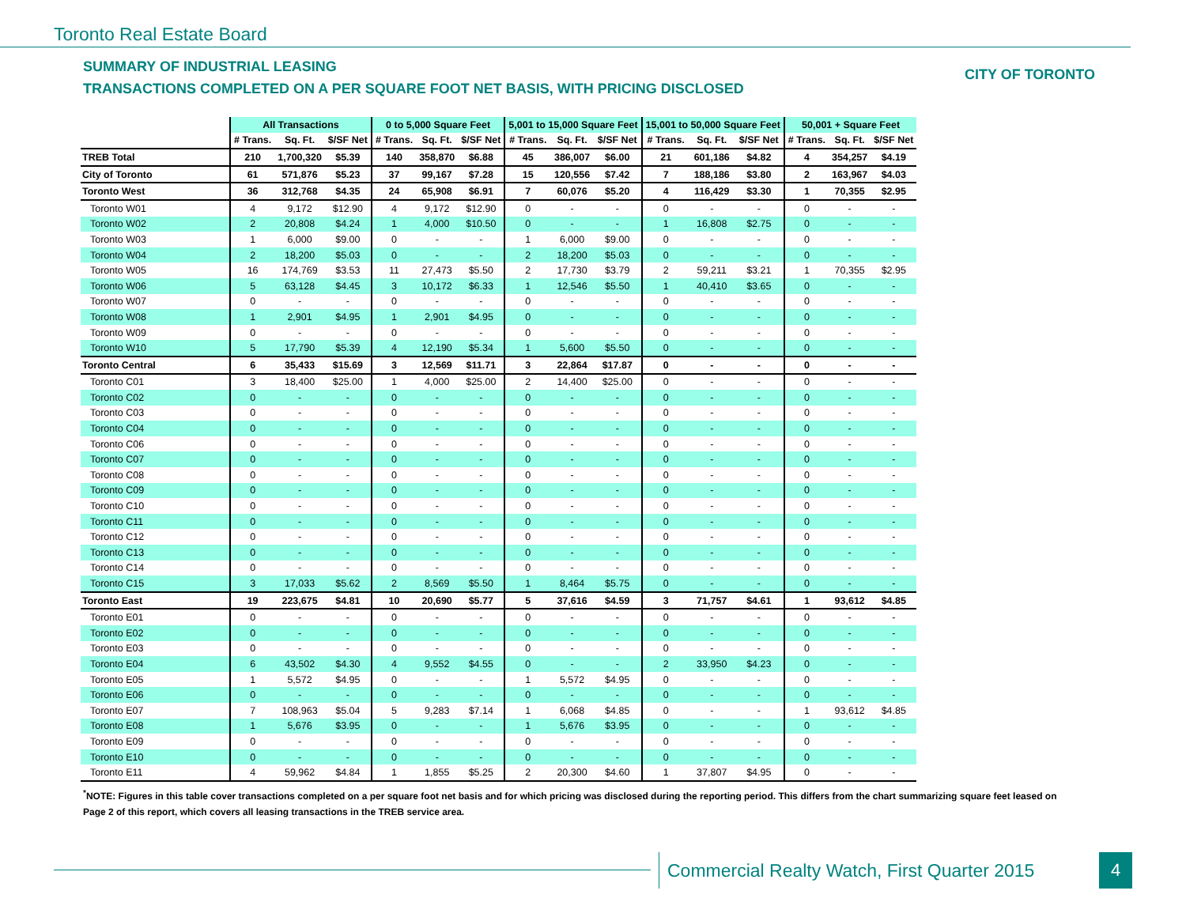Toronto Real Estate Board
SUMMARY OF INDUSTRIAL LEASING
TRANSACTIONS COMPLETED ON A PER SQUARE FOOT NET BASIS, WITH PRICING DISCLOSED
CITY OF TORONTO
| | All Transactions | | | 0 to 5,000 Square Feet | | | 5,001 to 15,000 Square Feet | | | 15,001 to 50,000 Square Feet | | | 50,001 + Square Feet | | |
| --- | --- | --- | --- | --- | --- | --- | --- | --- | --- | --- | --- | --- | --- | --- | --- |
| | # Trans. | Sq. Ft. | $/SF Net | # Trans. | Sq. Ft. | $/SF Net | # Trans. | Sq. Ft. | $/SF Net | # Trans. | Sq. Ft. | $/SF Net | # Trans. | Sq. Ft. | $/SF Net |
| TREB Total | 210 | 1,700,320 | $5.39 | 140 | 358,870 | $6.88 | 45 | 386,007 | $6.00 | 21 | 601,186 | $4.82 | 4 | 354,257 | $4.19 |
| City of Toronto | 61 | 571,876 | $5.23 | 37 | 99,167 | $7.28 | 15 | 120,556 | $7.42 | 7 | 188,186 | $3.80 | 2 | 163,967 | $4.03 |
| Toronto West | 36 | 312,768 | $4.35 | 24 | 65,908 | $6.91 | 7 | 60,076 | $5.20 | 4 | 116,429 | $3.30 | 1 | 70,355 | $2.95 |
| Toronto W01 | 4 | 9,172 | $12.90 | 4 | 9,172 | $12.90 | 0 | - | - | 0 | - | - | 0 | - | - |
| Toronto W02 | 2 | 20,808 | $4.24 | 1 | 4,000 | $10.50 | 0 | - | - | 1 | 16,808 | $2.75 | 0 | - | - |
| Toronto W03 | 1 | 6,000 | $9.00 | 0 | - | - | 1 | 6,000 | $9.00 | 0 | - | - | 0 | - | - |
| Toronto W04 | 2 | 18,200 | $5.03 | 0 | - | - | 2 | 18,200 | $5.03 | 0 | - | - | 0 | - | - |
| Toronto W05 | 16 | 174,769 | $3.53 | 11 | 27,473 | $5.50 | 2 | 17,730 | $3.79 | 2 | 59,211 | $3.21 | 1 | 70,355 | $2.95 |
| Toronto W06 | 5 | 63,128 | $4.45 | 3 | 10,172 | $6.33 | 1 | 12,546 | $5.50 | 1 | 40,410 | $3.65 | 0 | - | - |
| Toronto W07 | 0 | - | - | 0 | - | - | 0 | - | - | 0 | - | - | 0 | - | - |
| Toronto W08 | 1 | 2,901 | $4.95 | 1 | 2,901 | $4.95 | 0 | - | - | 0 | - | - | 0 | - | - |
| Toronto W09 | 0 | - | - | 0 | - | - | 0 | - | - | 0 | - | - | 0 | - | - |
| Toronto W10 | 5 | 17,790 | $5.39 | 4 | 12,190 | $5.34 | 1 | 5,600 | $5.50 | 0 | - | - | 0 | - | - |
| Toronto Central | 6 | 35,433 | $15.69 | 3 | 12,569 | $11.71 | 3 | 22,864 | $17.87 | 0 | - | - | 0 | - | - |
| Toronto C01 | 3 | 18,400 | $25.00 | 1 | 4,000 | $25.00 | 2 | 14,400 | $25.00 | 0 | - | - | 0 | - | - |
| Toronto C02 | 0 | - | - | 0 | - | - | 0 | - | - | 0 | - | - | 0 | - | - |
| Toronto C03 | 0 | - | - | 0 | - | - | 0 | - | - | 0 | - | - | 0 | - | - |
| Toronto C04 | 0 | - | - | 0 | - | - | 0 | - | - | 0 | - | - | 0 | - | - |
| Toronto C06 | 0 | - | - | 0 | - | - | 0 | - | - | 0 | - | - | 0 | - | - |
| Toronto C07 | 0 | - | - | 0 | - | - | 0 | - | - | 0 | - | - | 0 | - | - |
| Toronto C08 | 0 | - | - | 0 | - | - | 0 | - | - | 0 | - | - | 0 | - | - |
| Toronto C09 | 0 | - | - | 0 | - | - | 0 | - | - | 0 | - | - | 0 | - | - |
| Toronto C10 | 0 | - | - | 0 | - | - | 0 | - | - | 0 | - | - | 0 | - | - |
| Toronto C11 | 0 | - | - | 0 | - | - | 0 | - | - | 0 | - | - | 0 | - | - |
| Toronto C12 | 0 | - | - | 0 | - | - | 0 | - | - | 0 | - | - | 0 | - | - |
| Toronto C13 | 0 | - | - | 0 | - | - | 0 | - | - | 0 | - | - | 0 | - | - |
| Toronto C14 | 0 | - | - | 0 | - | - | 0 | - | - | 0 | - | - | 0 | - | - |
| Toronto C15 | 3 | 17,033 | $5.62 | 2 | 8,569 | $5.50 | 1 | 8,464 | $5.75 | 0 | - | - | 0 | - | - |
| Toronto East | 19 | 223,675 | $4.81 | 10 | 20,690 | $5.77 | 5 | 37,616 | $4.59 | 3 | 71,757 | $4.61 | 1 | 93,612 | $4.85 |
| Toronto E01 | 0 | - | - | 0 | - | - | 0 | - | - | 0 | - | - | 0 | - | - |
| Toronto E02 | 0 | - | - | 0 | - | - | 0 | - | - | 0 | - | - | 0 | - | - |
| Toronto E03 | 0 | - | - | 0 | - | - | 0 | - | - | 0 | - | - | 0 | - | - |
| Toronto E04 | 6 | 43,502 | $4.30 | 4 | 9,552 | $4.55 | 0 | - | - | 2 | 33,950 | $4.23 | 0 | - | - |
| Toronto E05 | 1 | 5,572 | $4.95 | 0 | - | - | 1 | 5,572 | $4.95 | 0 | - | - | 0 | - | - |
| Toronto E06 | 0 | - | - | 0 | - | - | 0 | - | - | 0 | - | - | 0 | - | - |
| Toronto E07 | 7 | 108,963 | $5.04 | 5 | 9,283 | $7.14 | 1 | 6,068 | $4.85 | 0 | - | - | 1 | 93,612 | $4.85 |
| Toronto E08 | 1 | 5,676 | $3.95 | 0 | - | - | 1 | 5,676 | $3.95 | 0 | - | - | 0 | - | - |
| Toronto E09 | 0 | - | - | 0 | - | - | 0 | - | - | 0 | - | - | 0 | - | - |
| Toronto E10 | 0 | - | - | 0 | - | - | 0 | - | - | 0 | - | - | 0 | - | - |
| Toronto E11 | 4 | 59,962 | $4.84 | 1 | 1,855 | $5.25 | 2 | 20,300 | $4.60 | 1 | 37,807 | $4.95 | 0 | - | - |
<sup>*</sup> NOTE: Figures in this table cover transactions completed on a per square foot net basis and for which pricing was disclosed during the reporting period. This differs from the chart summarizing square feet leased on Page 2 of this report, which covers all leasing transactions in the TREB service area.
Commercial Realty Watch, First Quarter 2015
4